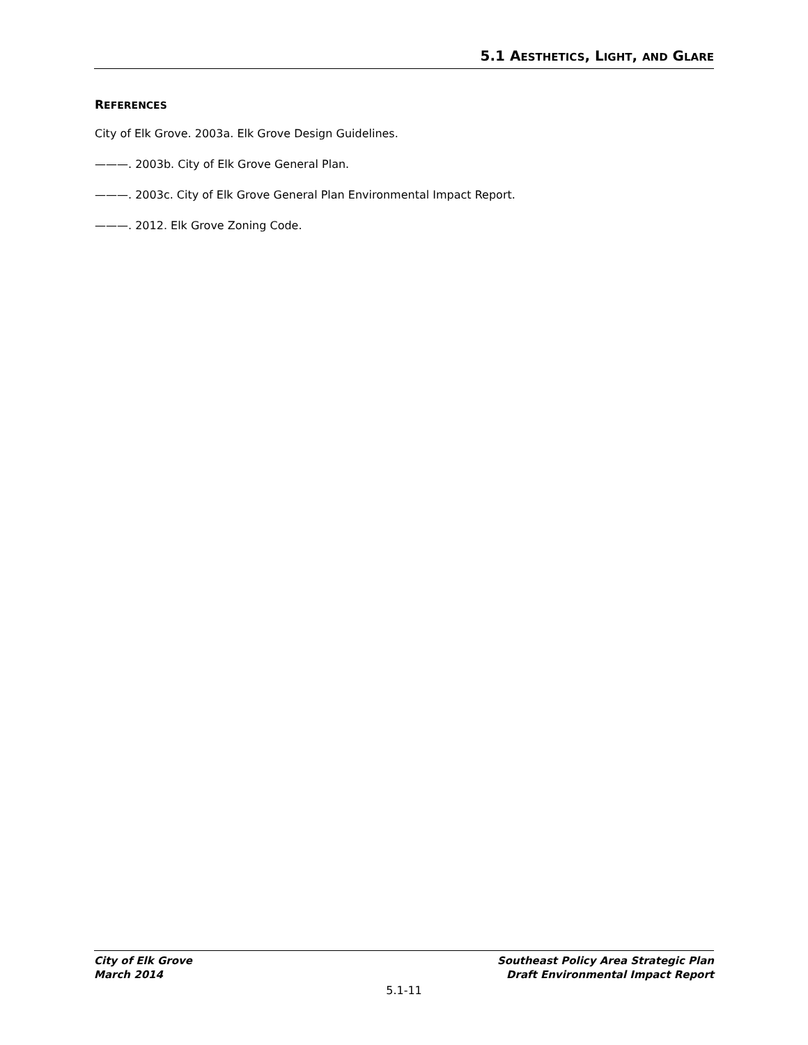5.1 AESTHETICS, LIGHT, AND GLARE
REFERENCES
City of Elk Grove. 2003a. Elk Grove Design Guidelines.
———. 2003b. City of Elk Grove General Plan.
———. 2003c. City of Elk Grove General Plan Environmental Impact Report.
———. 2012. Elk Grove Zoning Code.
City of Elk Grove
March 2014
Southeast Policy Area Strategic Plan
Draft Environmental Impact Report
5.1-11